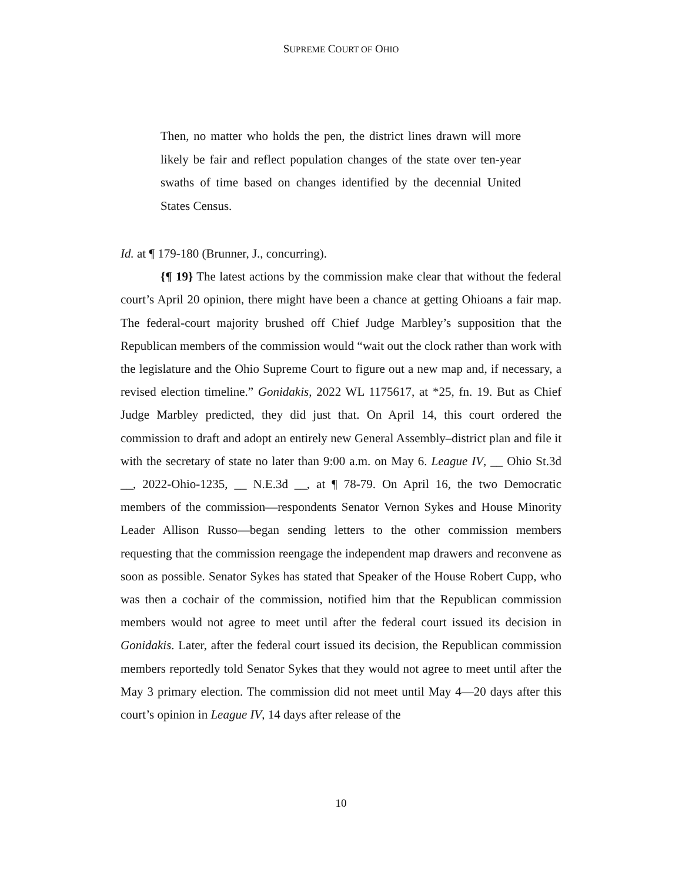SUPREME COURT OF OHIO
Then, no matter who holds the pen, the district lines drawn will more likely be fair and reflect population changes of the state over ten-year swaths of time based on changes identified by the decennial United States Census.
Id. at ¶ 179-180 (Brunner, J., concurring).
{¶ 19} The latest actions by the commission make clear that without the federal court’s April 20 opinion, there might have been a chance at getting Ohioans a fair map. The federal-court majority brushed off Chief Judge Marbley’s supposition that the Republican members of the commission would “wait out the clock rather than work with the legislature and the Ohio Supreme Court to figure out a new map and, if necessary, a revised election timeline.” Gonidakis, 2022 WL 1175617, at *25, fn. 19. But as Chief Judge Marbley predicted, they did just that. On April 14, this court ordered the commission to draft and adopt an entirely new General Assembly–district plan and file it with the secretary of state no later than 9:00 a.m. on May 6. League IV, __ Ohio St.3d __, 2022-Ohio-1235, __ N.E.3d __, at ¶ 78-79. On April 16, the two Democratic members of the commission—respondents Senator Vernon Sykes and House Minority Leader Allison Russo—began sending letters to the other commission members requesting that the commission reengage the independent map drawers and reconvene as soon as possible. Senator Sykes has stated that Speaker of the House Robert Cupp, who was then a cochair of the commission, notified him that the Republican commission members would not agree to meet until after the federal court issued its decision in Gonidakis. Later, after the federal court issued its decision, the Republican commission members reportedly told Senator Sykes that they would not agree to meet until after the May 3 primary election. The commission did not meet until May 4—20 days after this court’s opinion in League IV, 14 days after release of the
10